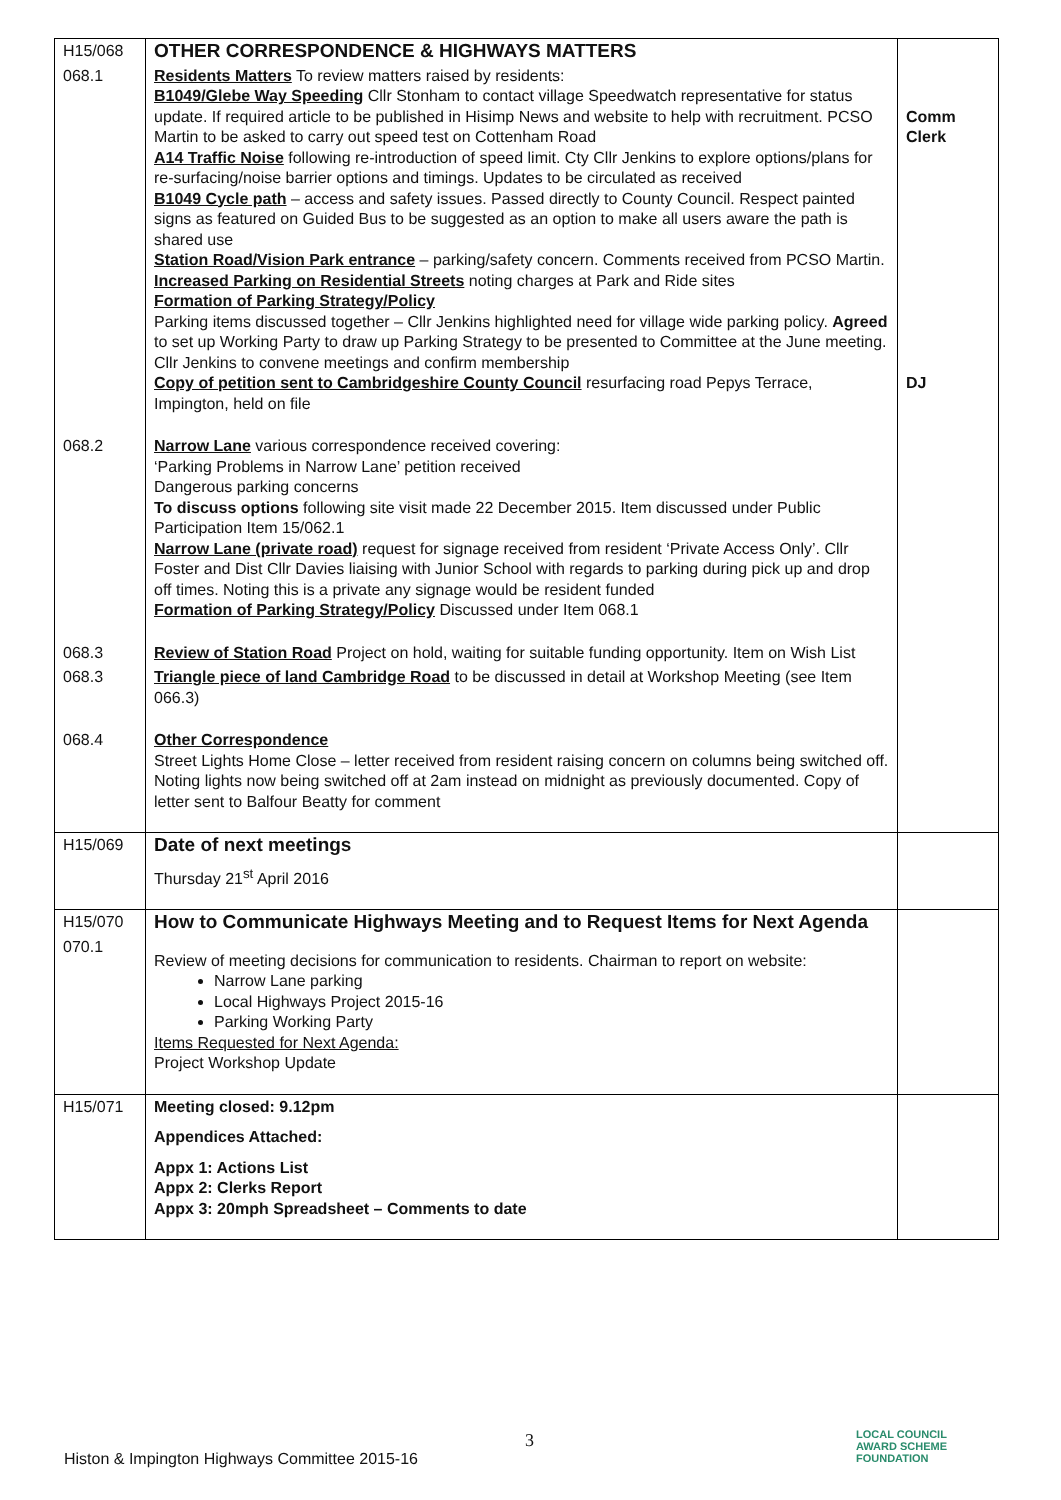| H15/068 | OTHER CORRESPONDENCE & HIGHWAYS MATTERS | |
| 068.1 | Residents Matters To review matters raised by residents: B1049/Glebe Way Speeding Cllr Stonham to contact village Speedwatch representative for status update. If required article to be published in Hisimp News and website to help with recruitment. PCSO Martin to be asked to carry out speed test on Cottenham Road A14 Traffic Noise following re-introduction of speed limit. Cty Cllr Jenkins to explore options/plans for re-surfacing/noise barrier options and timings. Updates to be circulated as received B1049 Cycle path – access and safety issues. Passed directly to County Council. Respect painted signs as featured on Guided Bus to be suggested as an option to make all users aware the path is shared use Station Road/Vision Park entrance – parking/safety concern. Comments received from PCSO Martin. Increased Parking on Residential Streets noting charges at Park and Ride sites Formation of Parking Strategy/Policy Parking items discussed together – Cllr Jenkins highlighted need for village wide parking policy. Agreed to set up Working Party to draw up Parking Strategy to be presented to Committee at the June meeting. Cllr Jenkins to convene meetings and confirm membership Copy of petition sent to Cambridgeshire County Council resurfacing road Pepys Terrace, Impington, held on file | Comm Clerk DJ |
| 068.2 | Narrow Lane various correspondence received covering: ‘Parking Problems in Narrow Lane’ petition received Dangerous parking concerns To discuss options following site visit made 22 December 2015. Item discussed under Public Participation Item 15/062.1 Narrow Lane (private road) request for signage received from resident ‘Private Access Only’. Cllr Foster and Dist Cllr Davies liaising with Junior School with regards to parking during pick up and drop off times. Noting this is a private any signage would be resident funded Formation of Parking Strategy/Policy Discussed under Item 068.1 | |
| 068.3 | Review of Station Road Project on hold, waiting for suitable funding opportunity. Item on Wish List | |
| 068.3 | Triangle piece of land Cambridge Road to be discussed in detail at Workshop Meeting (see Item 066.3) | |
| 068.4 | Other Correspondence Street Lights Home Close – letter received from resident raising concern on columns being switched off. Noting lights now being switched off at 2am instead on midnight as previously documented. Copy of letter sent to Balfour Beatty for comment | |
| H15/069 | Date of next meetings Thursday 21<sup>st</sup> April 2016 | |
| H15/070 | How to Communicate Highways Meeting and to Request Items for Next Agenda | |
| 070.1 | Review of meeting decisions for communication to residents. Chairman to report on website: Narrow Lane parking Local Highways Project 2015-16 Parking Working Party Items Requested for Next Agenda: Project Workshop Update | |
| H15/071 | Meeting closed: 9.12pm Appendices Attached: Appx 1: Actions List Appx 2: Clerks Report Appx 3: 20mph Spreadsheet – Comments to date | |
3
Histon & Impington Highways Committee 2015-16
LOCAL COUNCIL
AWARD SCHEME
FOUNDATION